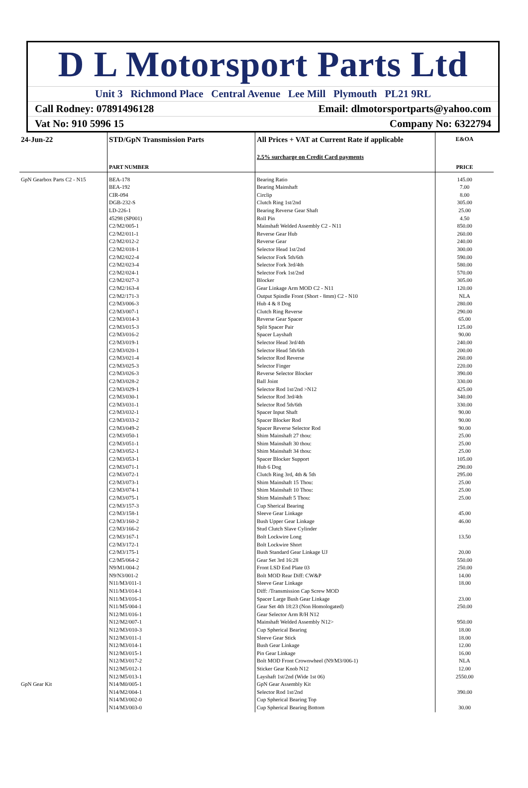D L Motorsport Parts Ltd
Unit 3 Richmond Place Central Avenue Lee Mill Plymouth PL21 9RL
Call Rodney: 07891496128 Email: dlmotorsportparts@yahoo.com
Vat No: 910 5996 15 Company No: 6322794
| 24-Jun-22 | STD/GpN Transmission Parts | All Prices + VAT at Current Rate if applicable 2.5% surcharge on Credit Card payments | E&OA |
| | PART NUMBER | | PRICE |
| GpN Gearbox Parts C2 - N15 | BEA-178 | Bearing Ratio | 145.00 |
| | BEA-192 | Bearing Mainshaft | 7.00 |
| | CIR-094 | Circlip | 8.00 |
| | DGB-232-S | Clutch Ring 1st/2nd | 305.00 |
| | LD-226-1 | Bearing Reverse Gear Shaft | 25.00 |
| | 45298 (SP001) | Roll Pin | 4.50 |
| | C2/M2/005-1 | Mainshaft Welded Assembly C2 - N11 | 850.00 |
| | C2/M2/011-1 | Reverse Gear Hub | 260.00 |
| | C2/M2/012-2 | Reverse Gear | 240.00 |
| | C2/M2/018-1 | Selector Head 1st/2nd | 300.00 |
| | C2/M2/022-4 | Selector Fork 5th/6th | 590.00 |
| | C2/M2/023-4 | Selector Fork 3rd/4th | 580.00 |
| | C2/M2/024-1 | Selector Fork 1st/2nd | 570.00 |
| | C2/M2/027-3 | Blocker | 305.00 |
| | C2/M2/163-4 | Gear Linkage Arm MOD C2 - N11 | 120.00 |
| | C2/M2/171-3 | Output Spindle Front (Short - 8mm) C2 - N10 | NLA |
| | C2/M3/006-3 | Hub 4 & 8 Dog | 280.00 |
| | C2/M3/007-1 | Clutch Ring Reverse | 290.00 |
| | C2/M3/014-3 | Reverse Gear Spacer | 65.00 |
| | C2/M3/015-3 | Split Spacer Pair | 125.00 |
| | C2/M3/016-2 | Spacer Layshaft | 90.00 |
| | C2/M3/019-1 | Selector Head 3rd/4th | 240.00 |
| | C2/M3/020-1 | Selector Head 5th/6th | 200.00 |
| | C2/M3/021-4 | Selector Rod Reverse | 260.00 |
| | C2/M3/025-3 | Selector Finger | 220.00 |
| | C2/M3/026-3 | Reverse Selector Blocker | 390.00 |
| | C2/M3/028-2 | Ball Joint | 330.00 |
| | C2/M3/029-1 | Selector Rod 1st/2nd >N12 | 425.00 |
| | C2/M3/030-1 | Selector Rod 3rd/4th | 340.00 |
| | C2/M3/031-1 | Selector Rod 5th/6th | 330.00 |
| | C2/M3/032-1 | Spacer Input Shaft | 90.00 |
| | C2/M3/033-2 | Spacer Blocker Rod | 90.00 |
| | C2/M3/049-2 | Spacer Reverse Selector Rod | 90.00 |
| | C2/M3/050-1 | Shim Mainshaft 27 thou: | 25.00 |
| | C2/M3/051-1 | Shim Mainshaft 30 thou: | 25.00 |
| | C2/M3/052-1 | Shim Mainshaft 34 thou: | 25.00 |
| | C2/M3/053-1 | Spacer Blocker Support | 105.00 |
| | C2/M3/071-1 | Hub 6 Dog | 290.00 |
| | C2/M3/072-1 | Clutch Ring 3rd, 4th & 5th | 295.00 |
| | C2/M3/073-1 | Shim Mainshaft 15 Thou: | 25.00 |
| | C2/M3/074-1 | Shim Mainshaft 10 Thou: | 25.00 |
| | C2/M3/075-1 | Shim Mainshaft 5 Thou: | 25.00 |
| | C2/M3/157-3 | Cup Sherical Bearing | |
| | C2/M3/158-1 | Sleeve Gear Linkage | 45.00 |
| | C2/M3/160-2 | Bush Upper Gear Linkage | 46.00 |
| | C2/M3/166-2 | Stud Clutch Slave Cylinder | |
| | C2/M3/167-1 | Bolt Lockwire Long | 13.50 |
| | C2/M3/172-1 | Bolt Lockwire Short | |
| | C2/M3/175-1 | Bush Standard Gear Linkage UJ | 20.00 |
| | C2/M5/064-2 | Gear Set 3rd 16:28 | 550.00 |
| | N9/M1/004-2 | Front LSD End Plate 03 | 250.00 |
| | N9/N3/001-2 | Bolt MOD Rear Diff: CW&P | 14.00 |
| | N11/M3/011-1 | Sleeve Gear Linkage | 18.00 |
| | N11/M3/014-1 | Diff: /Transmission Cap Screw MOD | |
| | N11/M3/016-1 | Spacer Large Bush Gear Linkage | 23.00 |
| | N11/M5/004-1 | Gear Set 4th 18:23 (Non Homologated) | 250.00 |
| | N12/M1/016-1 | Gear Selector Arm R/H N12 | |
| | N12/M2/007-1 | Mainshaft Welded Assembly N12> | 950.00 |
| | N12/M3/010-3 | Cup Spherical Bearing | 18.00 |
| | N12/M3/011-1 | Sleeve Gear Stick | 18.00 |
| | N12/M3/014-1 | Bush Gear Linkage | 12.00 |
| | N12/M3/015-1 | Pin Gear Linkage | 16.00 |
| | N12/M3/017-2 | Bolt MOD Front Crownwheel (N9/M3/006-1) | NLA |
| | N12/M5/012-1 | Sticker Gear Knob N12 | 12.00 |
| | N12/M5/013-1 | Layshaft 1st/2nd (Wide 1st 06) | 2550.00 |
| GpN Gear Kit | N14/M0/005-1 | GpN Gear Assembly Kit | |
| | N14/M2/004-1 | Selector Rod 1st/2nd | 390.00 |
| | N14/M3/002-0 | Cup Spherical Bearing Top | |
| | N14/M3/003-0 | Cup Spherical Bearing Bottom | 30.00 |